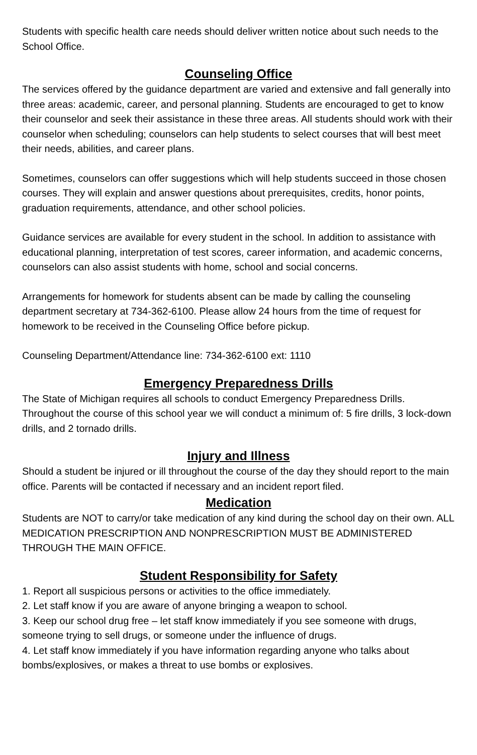Students with specific health care needs should deliver written notice about such needs to the School Office.
Counseling Office
The services offered by the guidance department are varied and extensive and fall generally into three areas: academic, career, and personal planning. Students are encouraged to get to know their counselor and seek their assistance in these three areas. All students should work with their counselor when scheduling; counselors can help students to select courses that will best meet their needs, abilities, and career plans.
Sometimes, counselors can offer suggestions which will help students succeed in those chosen courses. They will explain and answer questions about prerequisites, credits, honor points, graduation requirements, attendance, and other school policies.
Guidance services are available for every student in the school. In addition to assistance with educational planning, interpretation of test scores, career information, and academic concerns, counselors can also assist students with home, school and social concerns.
Arrangements for homework for students absent can be made by calling the counseling department secretary at 734-362-6100. Please allow 24 hours from the time of request for homework to be received in the Counseling Office before pickup.
Counseling Department/Attendance line: 734-362-6100 ext: 1110
Emergency Preparedness Drills
The State of Michigan requires all schools to conduct Emergency Preparedness Drills. Throughout the course of this school year we will conduct a minimum of: 5 fire drills, 3 lock-down drills, and 2 tornado drills.
Injury and Illness
Should a student be injured or ill throughout the course of the day they should report to the main office. Parents will be contacted if necessary and an incident report filed.
Medication
Students are NOT to carry/or take medication of any kind during the school day on their own. ALL MEDICATION PRESCRIPTION AND NONPRESCRIPTION MUST BE ADMINISTERED THROUGH THE MAIN OFFICE.
Student Responsibility for Safety
1. Report all suspicious persons or activities to the office immediately.
2. Let staff know if you are aware of anyone bringing a weapon to school.
3. Keep our school drug free – let staff know immediately if you see someone with drugs, someone trying to sell drugs, or someone under the influence of drugs.
4. Let staff know immediately if you have information regarding anyone who talks about bombs/explosives, or makes a threat to use bombs or explosives.